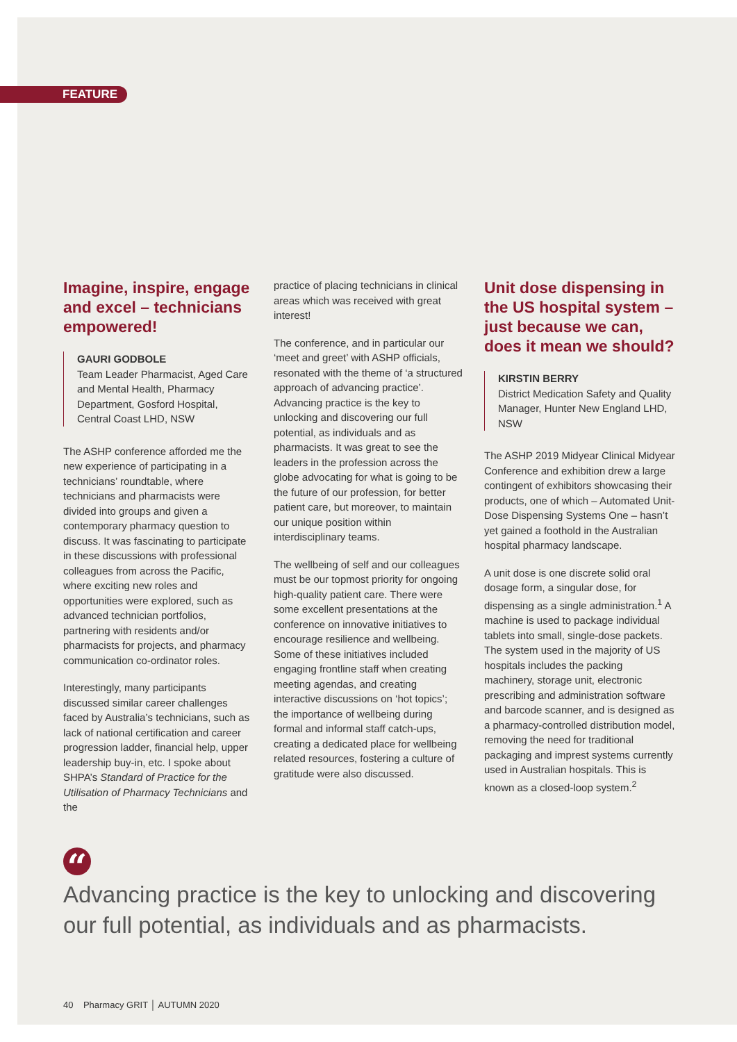FEATURE
Imagine, inspire, engage and excel – technicians empowered!
GAURI GODBOLE
Team Leader Pharmacist, Aged Care and Mental Health, Pharmacy Department, Gosford Hospital, Central Coast LHD, NSW
The ASHP conference afforded me the new experience of participating in a technicians’ roundtable, where technicians and pharmacists were divided into groups and given a contemporary pharmacy question to discuss. It was fascinating to participate in these discussions with professional colleagues from across the Pacific, where exciting new roles and opportunities were explored, such as advanced technician portfolios, partnering with residents and/or pharmacists for projects, and pharmacy communication co-ordinator roles.
Interestingly, many participants discussed similar career challenges faced by Australia’s technicians, such as lack of national certification and career progression ladder, financial help, upper leadership buy-in, etc. I spoke about SHPA’s Standard of Practice for the Utilisation of Pharmacy Technicians and the
practice of placing technicians in clinical areas which was received with great interest!
The conference, and in particular our ‘meet and greet’ with ASHP officials, resonated with the theme of ‘a structured approach of advancing practice’. Advancing practice is the key to unlocking and discovering our full potential, as individuals and as pharmacists. It was great to see the leaders in the profession across the globe advocating for what is going to be the future of our profession, for better patient care, but moreover, to maintain our unique position within interdisciplinary teams.
The wellbeing of self and our colleagues must be our topmost priority for ongoing high-quality patient care. There were some excellent presentations at the conference on innovative initiatives to encourage resilience and wellbeing. Some of these initiatives included engaging frontline staff when creating meeting agendas, and creating interactive discussions on ‘hot topics’; the importance of wellbeing during formal and informal staff catch-ups, creating a dedicated place for wellbeing related resources, fostering a culture of gratitude were also discussed.
Unit dose dispensing in the US hospital system – just because we can, does it mean we should?
KIRSTIN BERRY
District Medication Safety and Quality Manager, Hunter New England LHD, NSW
The ASHP 2019 Midyear Clinical Midyear Conference and exhibition drew a large contingent of exhibitors showcasing their products, one of which – Automated Unit-Dose Dispensing Systems One – hasn’t yet gained a foothold in the Australian hospital pharmacy landscape.
A unit dose is one discrete solid oral dosage form, a singular dose, for dispensing as a single administration.<sup>1</sup> A machine is used to package individual tablets into small, single-dose packets. The system used in the majority of US hospitals includes the packing machinery, storage unit, electronic prescribing and administration software and barcode scanner, and is designed as a pharmacy-controlled distribution model, removing the need for traditional packaging and imprest systems currently used in Australian hospitals. This is known as a closed-loop system.<sup>2</sup>
“
Advancing practice is the key to unlocking and discovering our full potential, as individuals and as pharmacists.
40 Pharmacy GRIT │ AUTUMN 2020